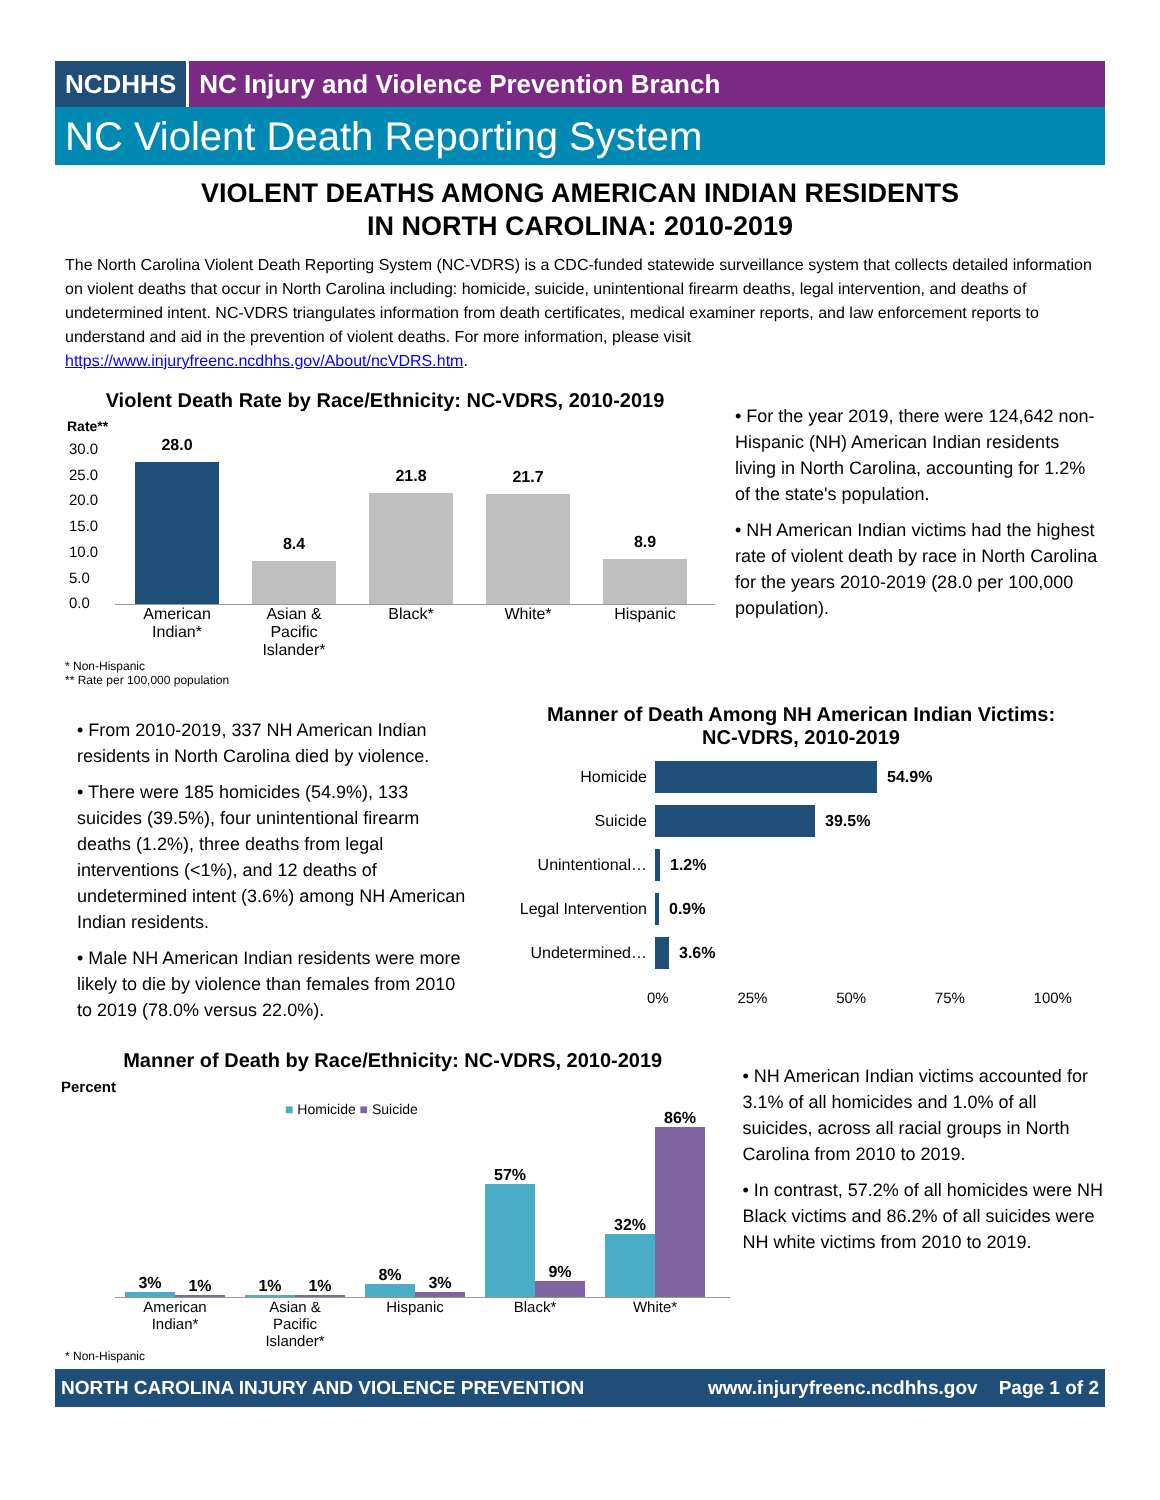NCDHHS NC Injury and Violence Prevention Branch
NC Violent Death Reporting System
VIOLENT DEATHS AMONG AMERICAN INDIAN RESIDENTS
IN NORTH CAROLINA: 2010-2019
The North Carolina Violent Death Reporting System (NC-VDRS) is a CDC-funded statewide surveillance system that collects detailed information on violent deaths that occur in North Carolina including: homicide, suicide, unintentional firearm deaths, legal intervention, and deaths of undetermined intent. NC-VDRS triangulates information from death certificates, medical examiner reports, and law enforcement reports to understand and aid in the prevention of violent deaths. For more information, please visit https://www.injuryfreenc.ncdhhs.gov/About/ncVDRS.htm.
Violent Death Rate by Race/Ethnicity: NC-VDRS, 2010-2019
Rate**
30.0
25.0
20.0
15.0
10.0
5.0
0.0
28.0
8.4
21.8
21.7
8.9
American Indian*
Asian & Pacific Islander*
Black* White* Hispanic
* Non-Hispanic
** Rate per 100,000 population
• For the year 2019, there were 124,642 non-Hispanic (NH) American Indian residents living in North Carolina, accounting for 1.2% of the state's population.
• NH American Indian victims had the highest rate of violent death by race in North Carolina for the years 2010-2019 (28.0 per 100,000 population).
• From 2010-2019, 337 NH American Indian residents in North Carolina died by violence.
• There were 185 homicides (54.9%), 133 suicides (39.5%), four unintentional firearm deaths (1.2%), three deaths from legal interventions (<1%), and 12 deaths of undetermined intent (3.6%) among NH American Indian residents.
• Male NH American Indian residents were more likely to die by violence than females from 2010 to 2019 (78.0% versus 22.0%).
Manner of Death Among NH American Indian Victims:
NC-VDRS, 2010-2019
Homicide 54.9%
Suicide 39.5%
Unintentional… 1.2%
Legal Intervention 0.9%
Undetermined… 3.6%
0% 25% 50% 75% 100%
Manner of Death by Race/Ethnicity: NC-VDRS, 2010-2019
Percent
■ Homicide ■ Suicide
3%
1%
1%
1%
8%
3%
57%
9%
32%
86%
American Indian*
Asian & Pacific Islander*
Hispanic Black* White*
* Non-Hispanic
• NH American Indian victims accounted for 3.1% of all homicides and 1.0% of all suicides, across all racial groups in North Carolina from 2010 to 2019.
• In contrast, 57.2% of all homicides were NH Black victims and 86.2% of all suicides were NH white victims from 2010 to 2019.
NORTH CAROLINA INJURY AND VIOLENCE PREVENTION www.injuryfreenc.ncdhhs.gov Page 1 of 2